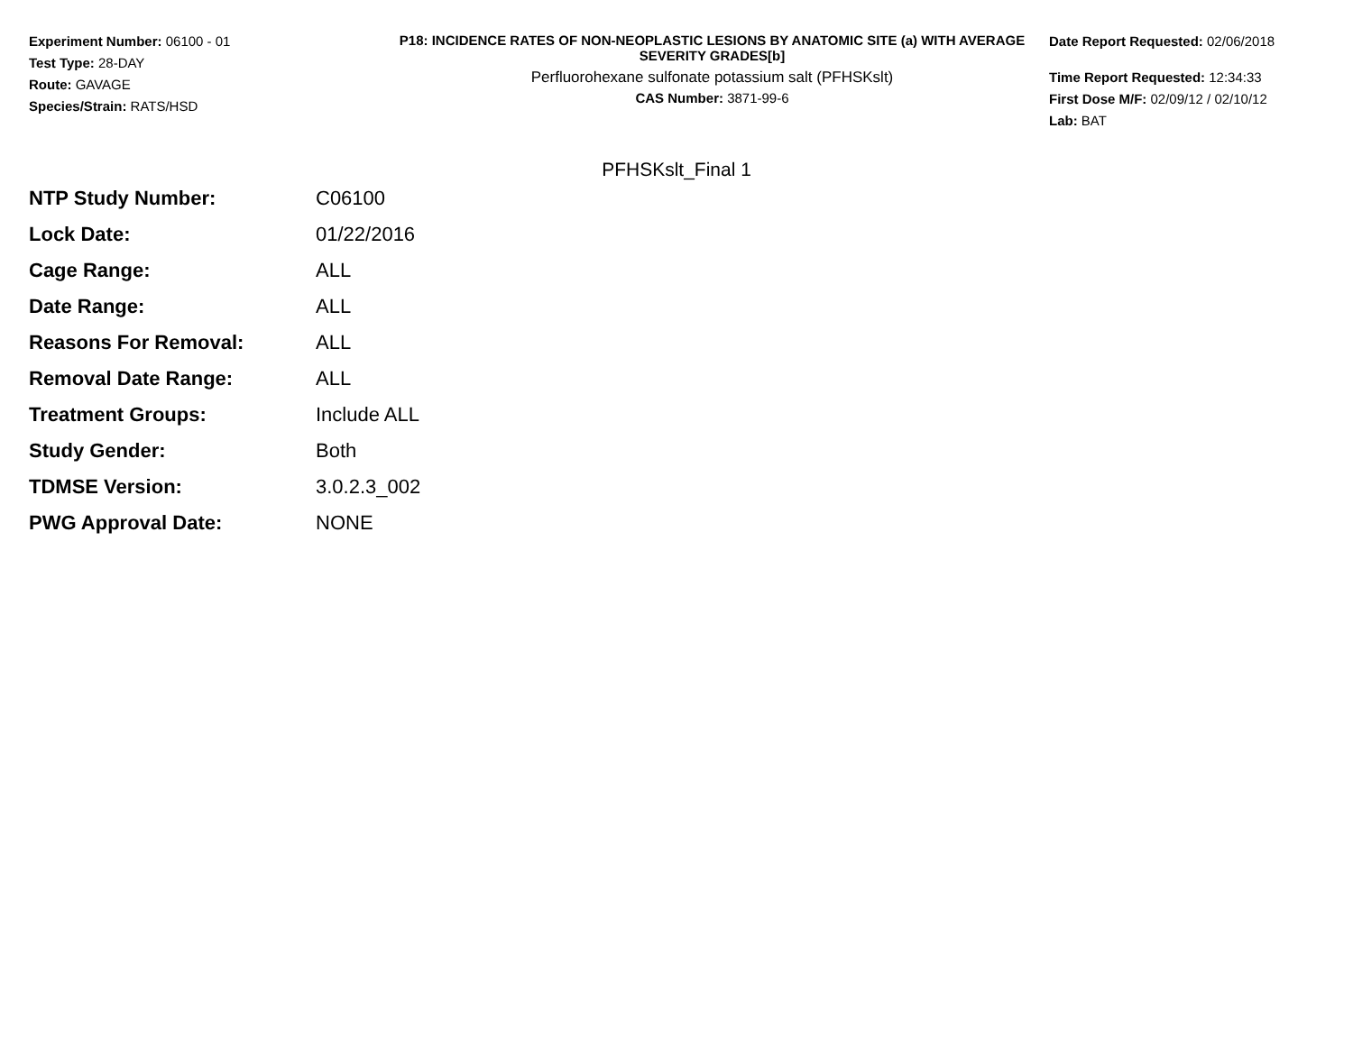Experiment Number: 06100 - 01
Test Type: 28-DAY
Route: GAVAGE
Species/Strain: RATS/HSD
P18: INCIDENCE RATES OF NON-NEOPLASTIC LESIONS BY ANATOMIC SITE (a) WITH AVERAGE SEVERITY GRADES[b]
Perfluorohexane sulfonate potassium salt (PFHSKslt)
CAS Number: 3871-99-6
Date Report Requested: 02/06/2018
Time Report Requested: 12:34:33
First Dose M/F: 02/09/12 / 02/10/12
Lab: BAT
PFHSKslt_Final 1
| NTP Study Number: | C06100 |
| Lock Date: | 01/22/2016 |
| Cage Range: | ALL |
| Date Range: | ALL |
| Reasons For Removal: | ALL |
| Removal Date Range: | ALL |
| Treatment Groups: | Include ALL |
| Study Gender: | Both |
| TDMSE Version: | 3.0.2.3_002 |
| PWG Approval Date: | NONE |